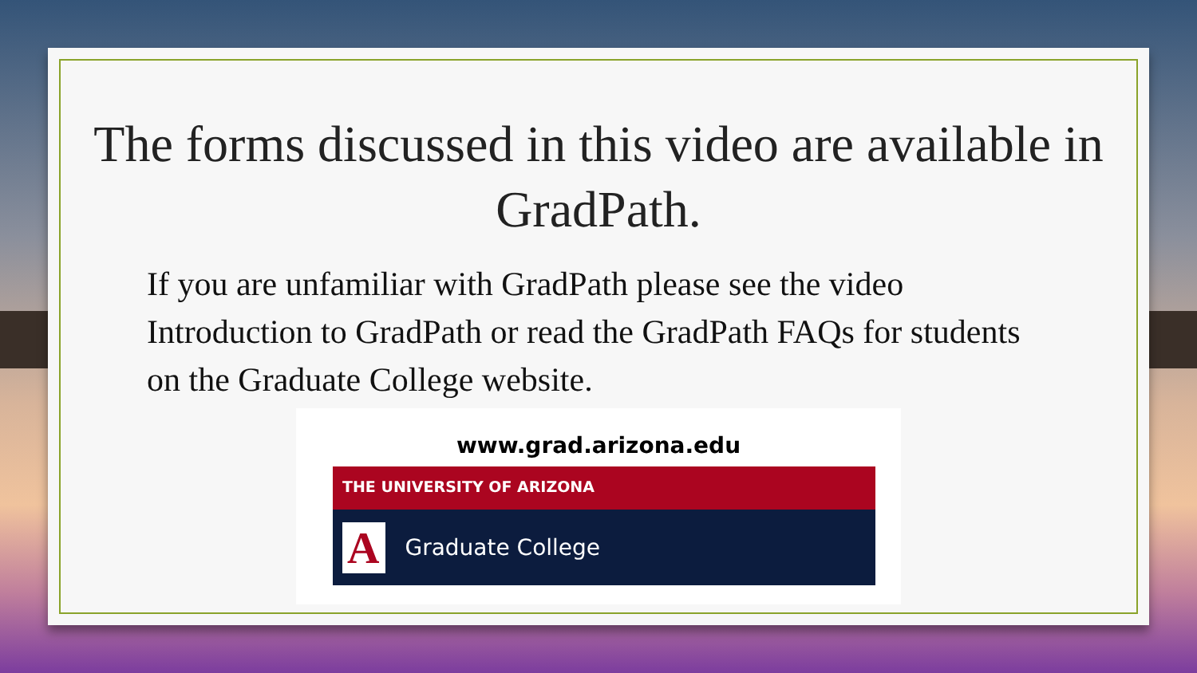The forms discussed in this video are available in GradPath.
If you are unfamiliar with GradPath please see the video Introduction to GradPath or read the GradPath FAQs for students on the Graduate College website.
www.grad.arizona.edu
THE UNIVERSITY OF ARIZONA
A Graduate College